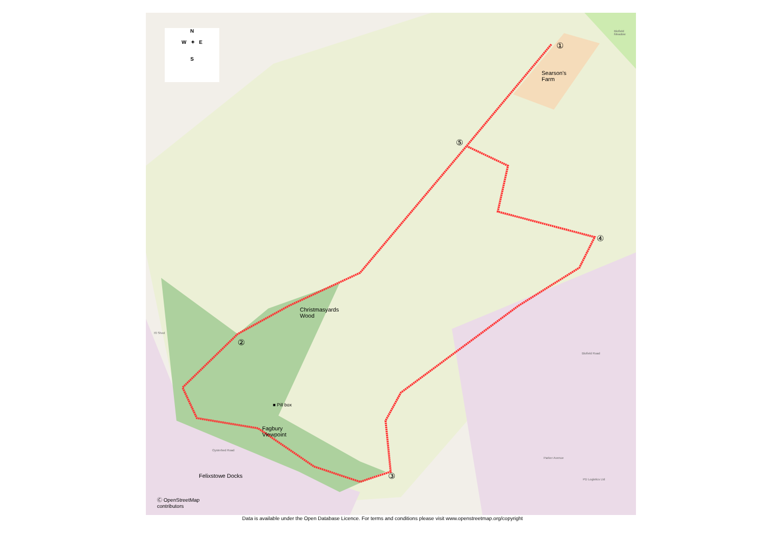N
W ✦ E
S
Searson's
Farm
Blofield
Meadow
①
⑤
④
②
③
Christmasyards
Wood
■ Pill box
Fagbury
Viewpoint
Felixstowe Docks
70 Shed
Oysterbed Road
Blofield Road
Parker Avenue
PD Logistics Ltd
Ⓒ OpenStreetMap
contributors
Data is available under the Open Database Licence. For terms and conditions please visit www.openstreetmap.org/copyright